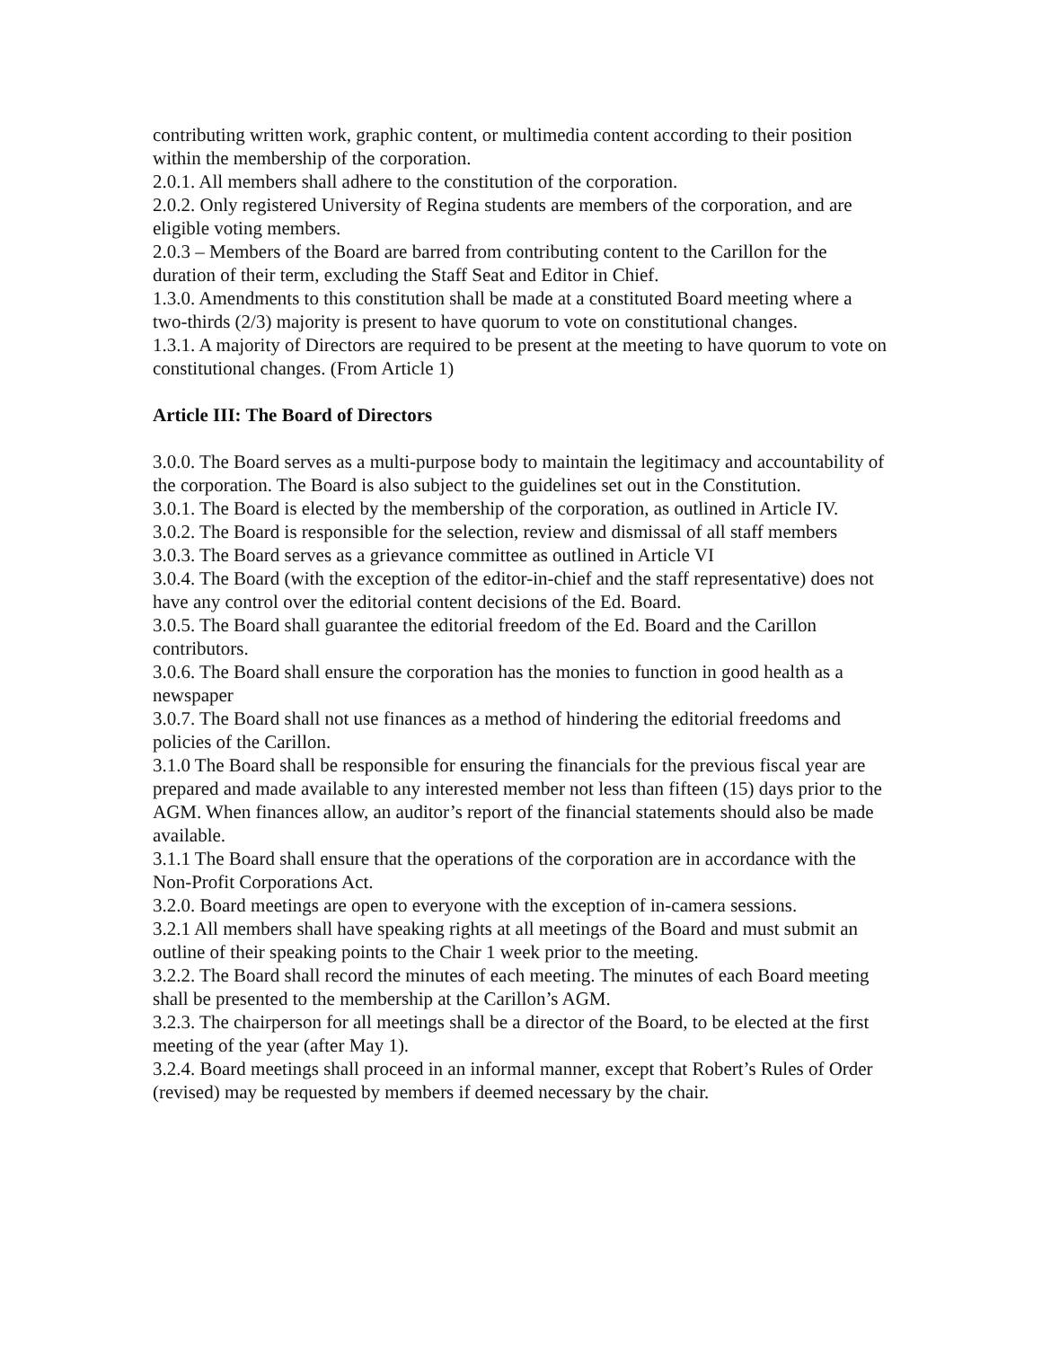contributing written work, graphic content, or multimedia content according to their position within the membership of the corporation.
2.0.1. All members shall adhere to the constitution of the corporation.
2.0.2. Only registered University of Regina students are members of the corporation, and are eligible voting members.
2.0.3 – Members of the Board are barred from contributing content to the Carillon for the duration of their term, excluding the Staff Seat and Editor in Chief.
1.3.0. Amendments to this constitution shall be made at a constituted Board meeting where a two-thirds (2/3) majority is present to have quorum to vote on constitutional changes.
1.3.1. A majority of Directors are required to be present at the meeting to have quorum to vote on constitutional changes. (From Article 1)
Article III: The Board of Directors
3.0.0. The Board serves as a multi-purpose body to maintain the legitimacy and accountability of the corporation. The Board is also subject to the guidelines set out in the Constitution.
3.0.1. The Board is elected by the membership of the corporation, as outlined in Article IV.
3.0.2. The Board is responsible for the selection, review and dismissal of all staff members
3.0.3. The Board serves as a grievance committee as outlined in Article VI
3.0.4. The Board (with the exception of the editor-in-chief and the staff representative) does not have any control over the editorial content decisions of the Ed. Board.
3.0.5. The Board shall guarantee the editorial freedom of the Ed. Board and the Carillon contributors.
3.0.6. The Board shall ensure the corporation has the monies to function in good health as a newspaper
3.0.7. The Board shall not use finances as a method of hindering the editorial freedoms and policies of the Carillon.
3.1.0 The Board shall be responsible for ensuring the financials for the previous fiscal year are prepared and made available to any interested member not less than fifteen (15) days prior to the AGM. When finances allow, an auditor’s report of the financial statements should also be made available.
3.1.1 The Board shall ensure that the operations of the corporation are in accordance with the Non-Profit Corporations Act.
3.2.0. Board meetings are open to everyone with the exception of in-camera sessions.
3.2.1 All members shall have speaking rights at all meetings of the Board and must submit an outline of their speaking points to the Chair 1 week prior to the meeting.
3.2.2. The Board shall record the minutes of each meeting. The minutes of each Board meeting shall be presented to the membership at the Carillon’s AGM.
3.2.3. The chairperson for all meetings shall be a director of the Board, to be elected at the first meeting of the year (after May 1).
3.2.4. Board meetings shall proceed in an informal manner, except that Robert’s Rules of Order (revised) may be requested by members if deemed necessary by the chair.